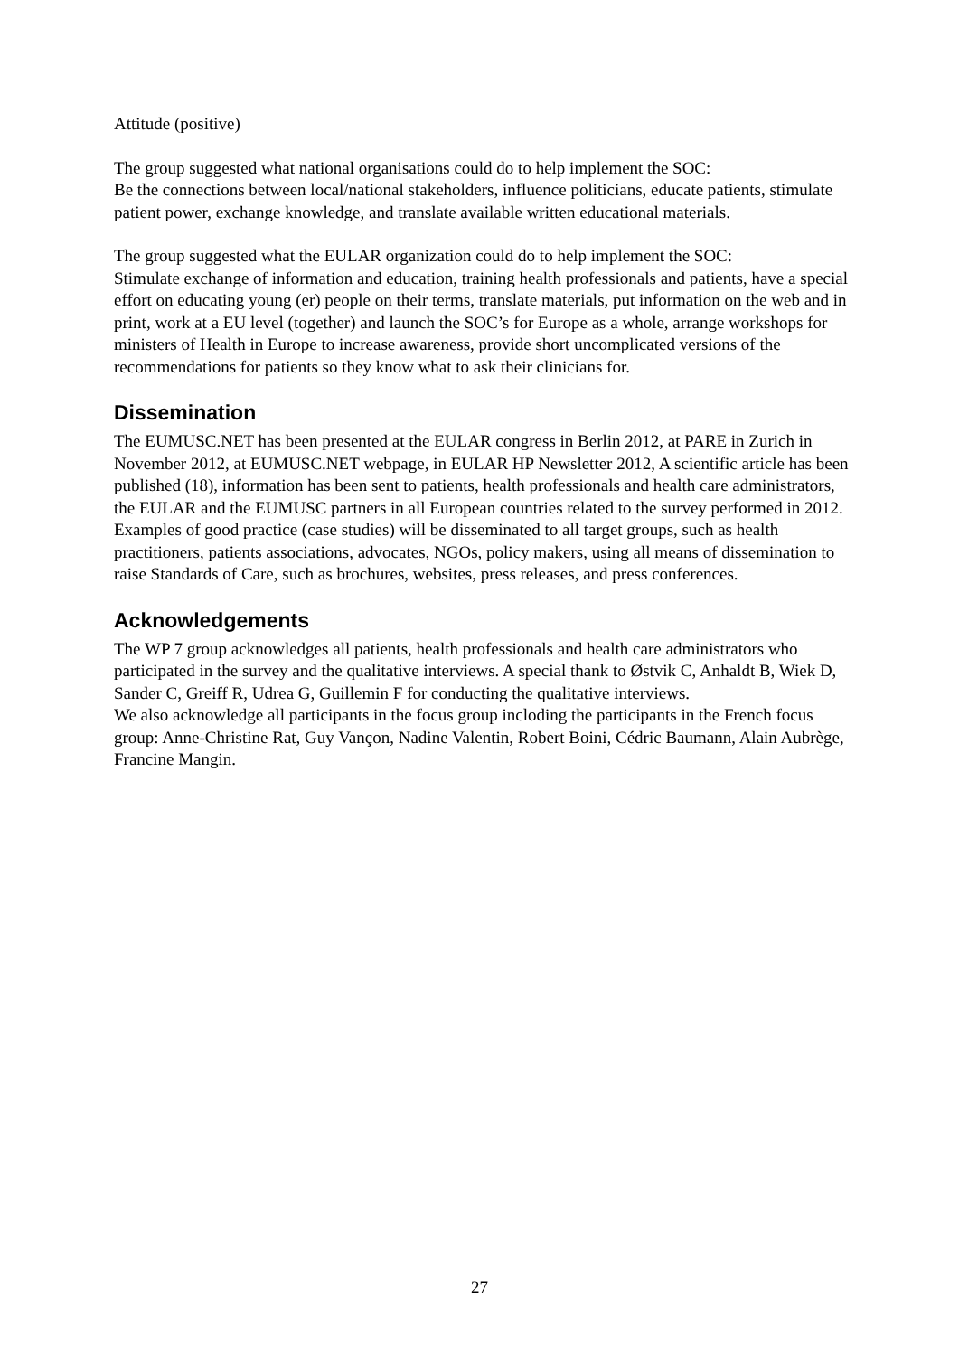Attitude (positive)
The group suggested what national organisations could do to help implement the SOC:
Be the connections between local/national stakeholders, influence politicians, educate patients, stimulate patient power, exchange knowledge, and translate available written educational materials.
The group suggested what the EULAR organization could do to help implement the SOC:
Stimulate exchange of information and education, training health professionals and patients, have a special effort on educating young (er) people on their terms, translate materials, put information on the web and in print, work at a EU level (together) and launch the SOC’s for Europe as a whole, arrange workshops for ministers of Health in Europe to increase awareness, provide short uncomplicated versions of the recommendations for patients so they know what to ask their clinicians for.
Dissemination
The EUMUSC.NET has been presented at the EULAR congress in Berlin 2012, at PARE in Zurich in November 2012, at EUMUSC.NET webpage, in EULAR HP Newsletter 2012, A scientific article has been published (18), information has been sent to patients, health professionals and health care administrators, the EULAR and the EUMUSC partners in all European countries related to the survey performed in 2012.
Examples of good practice (case studies) will be disseminated to all target groups, such as health practitioners, patients associations, advocates, NGOs, policy makers, using all means of dissemination to raise Standards of Care, such as brochures, websites, press releases, and press conferences.
Acknowledgements
The WP 7 group acknowledges all patients, health professionals and health care administrators who participated in the survey and the qualitative interviews. A special thank to Østvik C, Anhaldt B, Wiek D, Sander C, Greiff R, Udrea G, Guillemin F for conducting the qualitative interviews.
We also acknowledge all participants in the focus group inclođing the participants in the French focus group: Anne-Christine Rat, Guy Vançon, Nadine Valentin, Robert Boini, Cédric Baumann, Alain Aubrège, Francine Mangin.
27